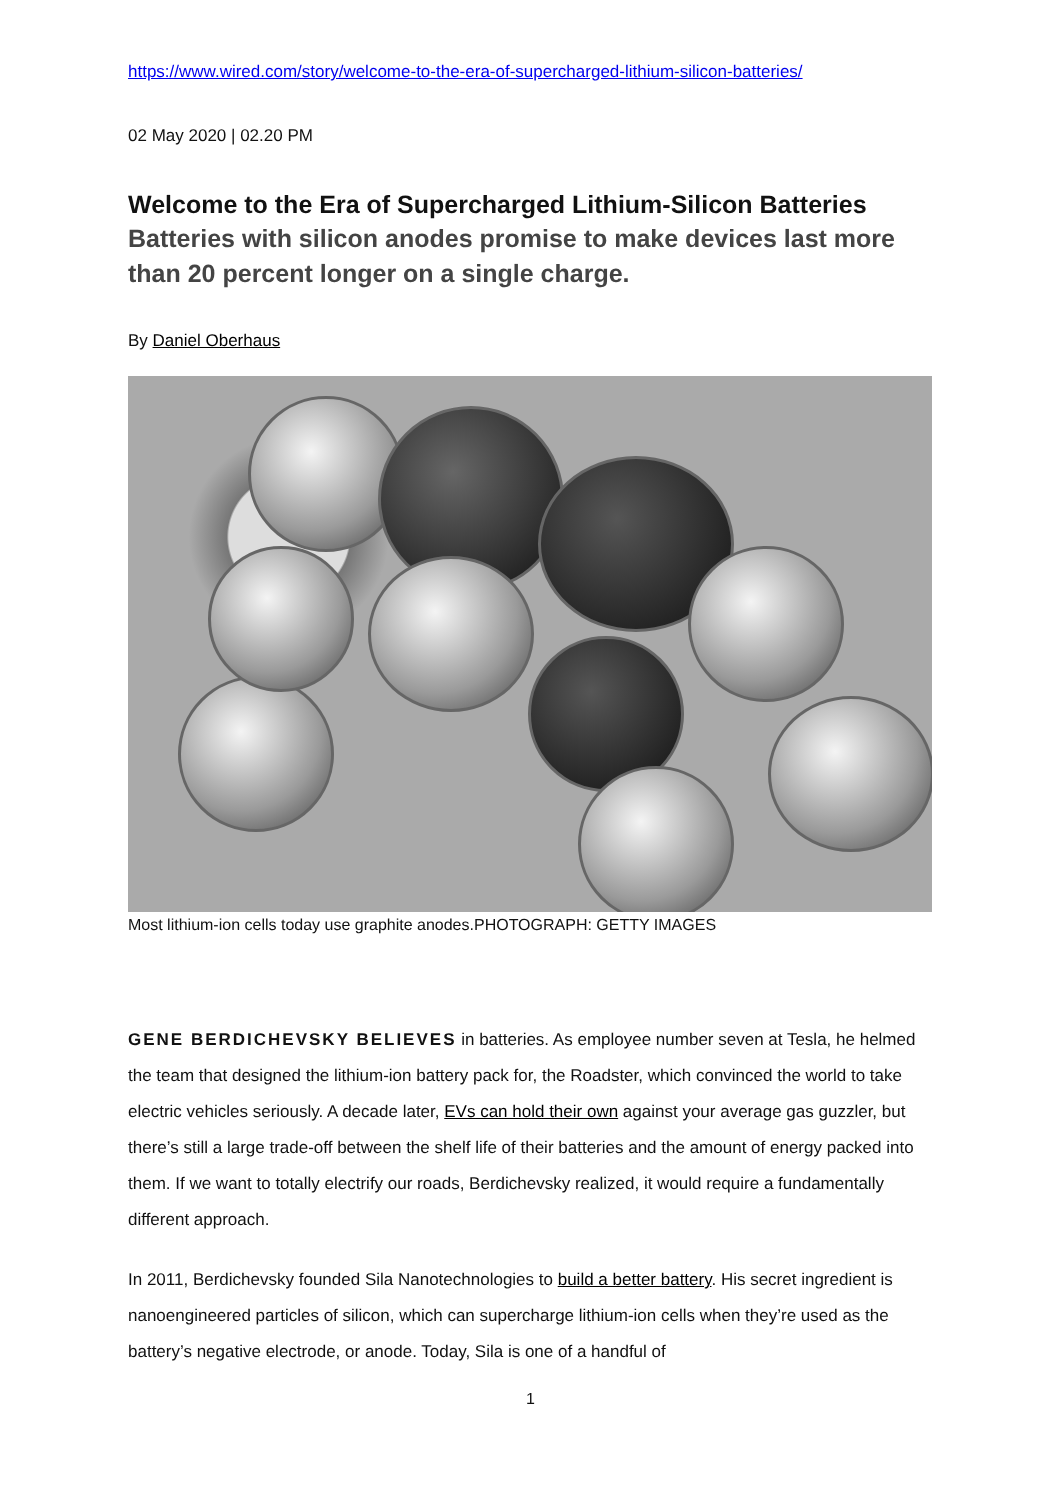https://www.wired.com/story/welcome-to-the-era-of-supercharged-lithium-silicon-batteries/
02 May 2020 | 02.20 PM
Welcome to the Era of Supercharged Lithium-Silicon Batteries
Batteries with silicon anodes promise to make devices last more than 20 percent longer on a single charge.
By Daniel Oberhaus
Most lithium-ion cells today use graphite anodes.PHOTOGRAPH: GETTY IMAGES
GENE BERDICHEVSKY BELIEVES in batteries. As employee number seven at Tesla, he helmed the team that designed the lithium-ion battery pack for, the Roadster, which convinced the world to take electric vehicles seriously. A decade later, EVs can hold their own against your average gas guzzler, but there’s still a large trade-off between the shelf life of their batteries and the amount of energy packed into them. If we want to totally electrify our roads, Berdichevsky realized, it would require a fundamentally different approach.
In 2011, Berdichevsky founded Sila Nanotechnologies to build a better battery. His secret ingredient is nanoengineered particles of silicon, which can supercharge lithium-ion cells when they’re used as the battery’s negative electrode, or anode. Today, Sila is one of a handful of
1